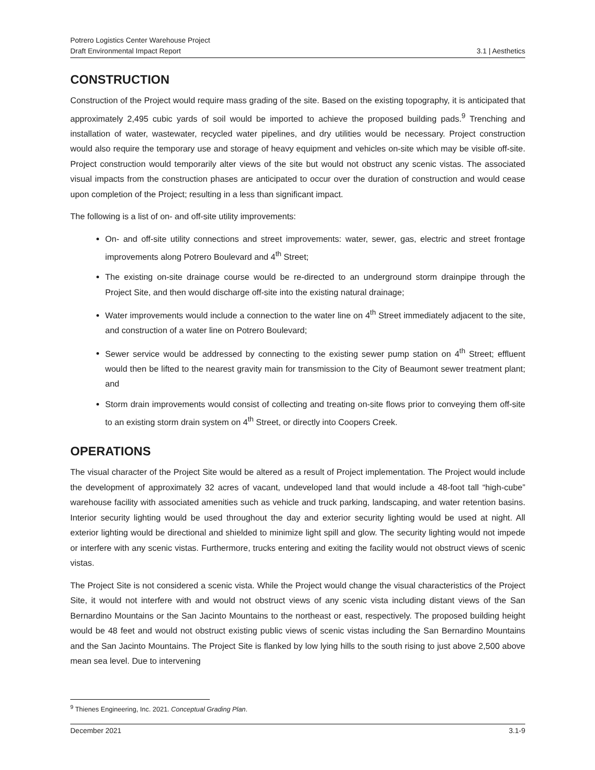Potrero Logistics Center Warehouse Project
Draft Environmental Impact Report 3.1 | Aesthetics
CONSTRUCTION
Construction of the Project would require mass grading of the site. Based on the existing topography, it is anticipated that approximately 2,495 cubic yards of soil would be imported to achieve the proposed building pads.<sup>9</sup> Trenching and installation of water, wastewater, recycled water pipelines, and dry utilities would be necessary. Project construction would also require the temporary use and storage of heavy equipment and vehicles on-site which may be visible off-site. Project construction would temporarily alter views of the site but would not obstruct any scenic vistas. The associated visual impacts from the construction phases are anticipated to occur over the duration of construction and would cease upon completion of the Project; resulting in a less than significant impact.
The following is a list of on- and off-site utility improvements:
On- and off-site utility connections and street improvements: water, sewer, gas, electric and street frontage improvements along Potrero Boulevard and 4<sup>th</sup> Street;
The existing on-site drainage course would be re-directed to an underground storm drainpipe through the Project Site, and then would discharge off-site into the existing natural drainage;
Water improvements would include a connection to the water line on 4<sup>th</sup> Street immediately adjacent to the site, and construction of a water line on Potrero Boulevard;
Sewer service would be addressed by connecting to the existing sewer pump station on 4<sup>th</sup> Street; effluent would then be lifted to the nearest gravity main for transmission to the City of Beaumont sewer treatment plant; and
Storm drain improvements would consist of collecting and treating on-site flows prior to conveying them off-site to an existing storm drain system on 4<sup>th</sup> Street, or directly into Coopers Creek.
OPERATIONS
The visual character of the Project Site would be altered as a result of Project implementation. The Project would include the development of approximately 32 acres of vacant, undeveloped land that would include a 48-foot tall “high-cube” warehouse facility with associated amenities such as vehicle and truck parking, landscaping, and water retention basins. Interior security lighting would be used throughout the day and exterior security lighting would be used at night. All exterior lighting would be directional and shielded to minimize light spill and glow. The security lighting would not impede or interfere with any scenic vistas. Furthermore, trucks entering and exiting the facility would not obstruct views of scenic vistas.
The Project Site is not considered a scenic vista. While the Project would change the visual characteristics of the Project Site, it would not interfere with and would not obstruct views of any scenic vista including distant views of the San Bernardino Mountains or the San Jacinto Mountains to the northeast or east, respectively. The proposed building height would be 48 feet and would not obstruct existing public views of scenic vistas including the San Bernardino Mountains and the San Jacinto Mountains. The Project Site is flanked by low lying hills to the south rising to just above 2,500 above mean sea level. Due to intervening
<sup>9</sup> Thienes Engineering, Inc. 2021. Conceptual Grading Plan.
December 2021 3.1-9